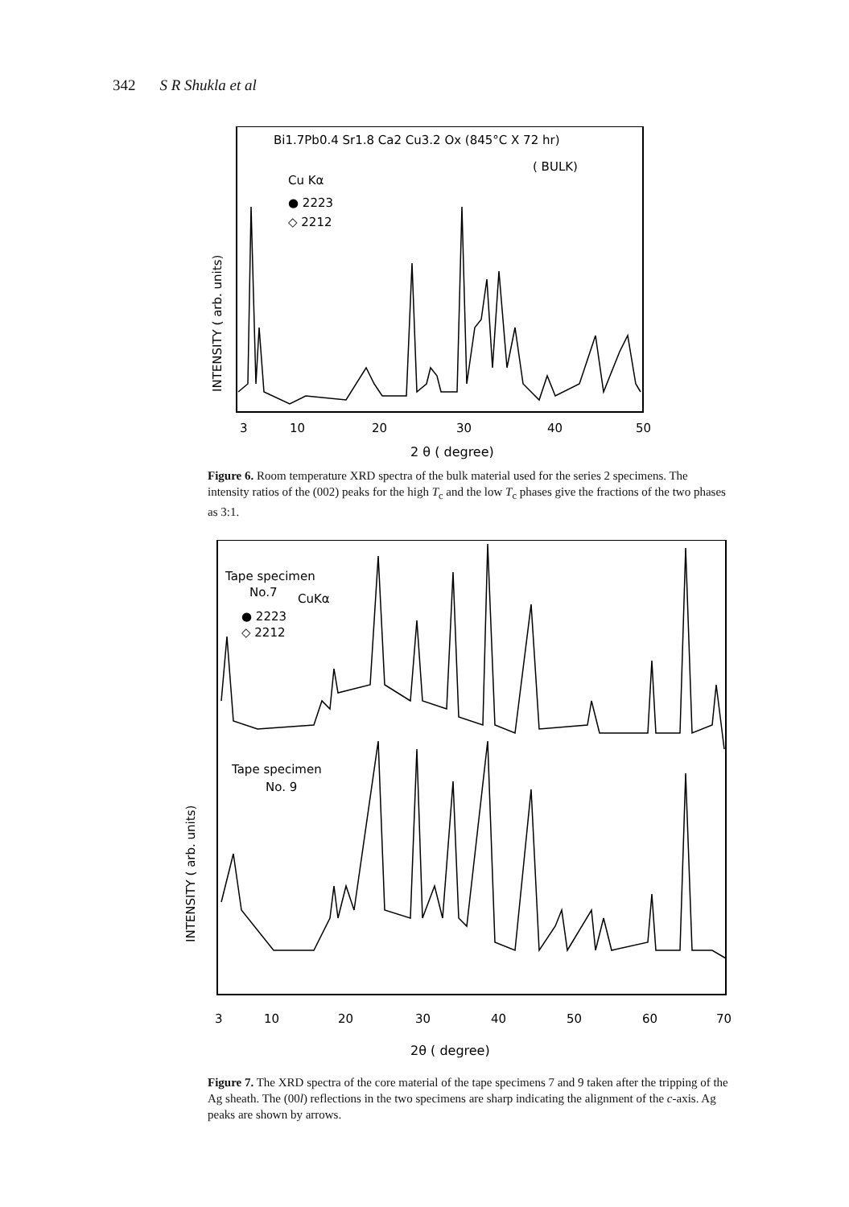342 S R Shukla et al
INTENSITY ( arb. units)
Bi1.7Pb0.4 Sr1.8 Ca2 Cu3.2 Ox (845°C X 72 hr)
( BULK)
Cu Kα
● 2223
◇ 2212
3
10
20
30
40
50
2 θ ( degree)
Figure 6. Room temperature XRD spectra of the bulk material used for the series 2 specimens. The intensity ratios of the (002) peaks for the high T<sub>c</sub> and the low T<sub>c</sub> phases give the fractions of the two phases as 3:1.
INTENSITY ( arb. units)
Tape specimen
No.7
CuKα
● 2223
◇ 2212
Tape specimen
No. 9
3
10
20
30
40
50
60
70
2θ ( degree)
Figure 7. The XRD spectra of the core material of the tape specimens 7 and 9 taken after the tripping of the Ag sheath. The (00l) reflections in the two specimens are sharp indicating the alignment of the c-axis. Ag peaks are shown by arrows.